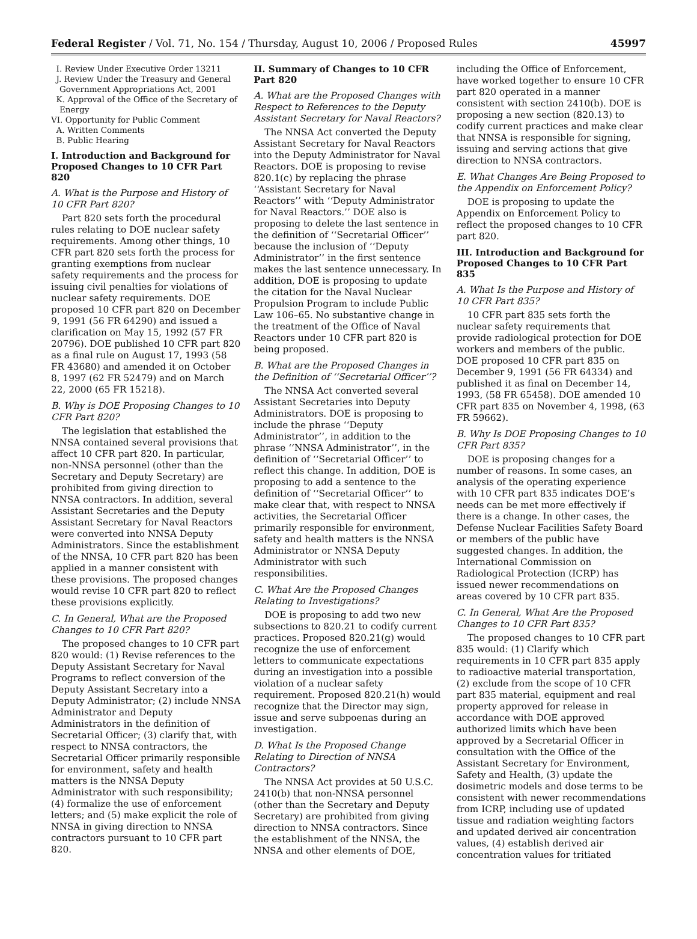Federal Register / Vol. 71, No. 154 / Thursday, August 10, 2006 / Proposed Rules 45997
I. Review Under Executive Order 13211
J. Review Under the Treasury and General Government Appropriations Act, 2001
K. Approval of the Office of the Secretary of Energy
VI. Opportunity for Public Comment
A. Written Comments
B. Public Hearing
I. Introduction and Background for Proposed Changes to 10 CFR Part 820
A. What is the Purpose and History of 10 CFR Part 820?
Part 820 sets forth the procedural rules relating to DOE nuclear safety requirements. Among other things, 10 CFR part 820 sets forth the process for granting exemptions from nuclear safety requirements and the process for issuing civil penalties for violations of nuclear safety requirements. DOE proposed 10 CFR part 820 on December 9, 1991 (56 FR 64290) and issued a clarification on May 15, 1992 (57 FR 20796). DOE published 10 CFR part 820 as a final rule on August 17, 1993 (58 FR 43680) and amended it on October 8, 1997 (62 FR 52479) and on March 22, 2000 (65 FR 15218).
B. Why is DOE Proposing Changes to 10 CFR Part 820?
The legislation that established the NNSA contained several provisions that affect 10 CFR part 820. In particular, non-NNSA personnel (other than the Secretary and Deputy Secretary) are prohibited from giving direction to NNSA contractors. In addition, several Assistant Secretaries and the Deputy Assistant Secretary for Naval Reactors were converted into NNSA Deputy Administrators. Since the establishment of the NNSA, 10 CFR part 820 has been applied in a manner consistent with these provisions. The proposed changes would revise 10 CFR part 820 to reflect these provisions explicitly.
C. In General, What are the Proposed Changes to 10 CFR Part 820?
The proposed changes to 10 CFR part 820 would: (1) Revise references to the Deputy Assistant Secretary for Naval Programs to reflect conversion of the Deputy Assistant Secretary into a Deputy Administrator; (2) include NNSA Administrator and Deputy Administrators in the definition of Secretarial Officer; (3) clarify that, with respect to NNSA contractors, the Secretarial Officer primarily responsible for environment, safety and health matters is the NNSA Deputy Administrator with such responsibility; (4) formalize the use of enforcement letters; and (5) make explicit the role of NNSA in giving direction to NNSA contractors pursuant to 10 CFR part 820.
II. Summary of Changes to 10 CFR Part 820
A. What are the Proposed Changes with Respect to References to the Deputy Assistant Secretary for Naval Reactors?
The NNSA Act converted the Deputy Assistant Secretary for Naval Reactors into the Deputy Administrator for Naval Reactors. DOE is proposing to revise 820.1(c) by replacing the phrase ‘‘Assistant Secretary for Naval Reactors’’ with ‘‘Deputy Administrator for Naval Reactors.’’ DOE also is proposing to delete the last sentence in the definition of ‘‘Secretarial Officer’’ because the inclusion of ‘‘Deputy Administrator’’ in the first sentence makes the last sentence unnecessary. In addition, DOE is proposing to update the citation for the Naval Nuclear Propulsion Program to include Public Law 106–65. No substantive change in the treatment of the Office of Naval Reactors under 10 CFR part 820 is being proposed.
B. What are the Proposed Changes in the Definition of ‘‘Secretarial Officer’’?
The NNSA Act converted several Assistant Secretaries into Deputy Administrators. DOE is proposing to include the phrase ‘‘Deputy Administrator’’, in addition to the phrase ‘‘NNSA Administrator’’, in the definition of ‘‘Secretarial Officer’’ to reflect this change. In addition, DOE is proposing to add a sentence to the definition of ‘‘Secretarial Officer’’ to make clear that, with respect to NNSA activities, the Secretarial Officer primarily responsible for environment, safety and health matters is the NNSA Administrator or NNSA Deputy Administrator with such responsibilities.
C. What Are the Proposed Changes Relating to Investigations?
DOE is proposing to add two new subsections to 820.21 to codify current practices. Proposed 820.21(g) would recognize the use of enforcement letters to communicate expectations during an investigation into a possible violation of a nuclear safety requirement. Proposed 820.21(h) would recognize that the Director may sign, issue and serve subpoenas during an investigation.
D. What Is the Proposed Change Relating to Direction of NNSA Contractors?
The NNSA Act provides at 50 U.S.C. 2410(b) that non-NNSA personnel (other than the Secretary and Deputy Secretary) are prohibited from giving direction to NNSA contractors. Since the establishment of the NNSA, the NNSA and other elements of DOE,
including the Office of Enforcement, have worked together to ensure 10 CFR part 820 operated in a manner consistent with section 2410(b). DOE is proposing a new section (820.13) to codify current practices and make clear that NNSA is responsible for signing, issuing and serving actions that give direction to NNSA contractors.
E. What Changes Are Being Proposed to the Appendix on Enforcement Policy?
DOE is proposing to update the Appendix on Enforcement Policy to reflect the proposed changes to 10 CFR part 820.
III. Introduction and Background for Proposed Changes to 10 CFR Part 835
A. What Is the Purpose and History of 10 CFR Part 835?
10 CFR part 835 sets forth the nuclear safety requirements that provide radiological protection for DOE workers and members of the public. DOE proposed 10 CFR part 835 on December 9, 1991 (56 FR 64334) and published it as final on December 14, 1993, (58 FR 65458). DOE amended 10 CFR part 835 on November 4, 1998, (63 FR 59662).
B. Why Is DOE Proposing Changes to 10 CFR Part 835?
DOE is proposing changes for a number of reasons. In some cases, an analysis of the operating experience with 10 CFR part 835 indicates DOE’s needs can be met more effectively if there is a change. In other cases, the Defense Nuclear Facilities Safety Board or members of the public have suggested changes. In addition, the International Commission on Radiological Protection (ICRP) has issued newer recommendations on areas covered by 10 CFR part 835.
C. In General, What Are the Proposed Changes to 10 CFR Part 835?
The proposed changes to 10 CFR part 835 would: (1) Clarify which requirements in 10 CFR part 835 apply to radioactive material transportation, (2) exclude from the scope of 10 CFR part 835 material, equipment and real property approved for release in accordance with DOE approved authorized limits which have been approved by a Secretarial Officer in consultation with the Office of the Assistant Secretary for Environment, Safety and Health, (3) update the dosimetric models and dose terms to be consistent with newer recommendations from ICRP, including use of updated tissue and radiation weighting factors and updated derived air concentration values, (4) establish derived air concentration values for tritiated